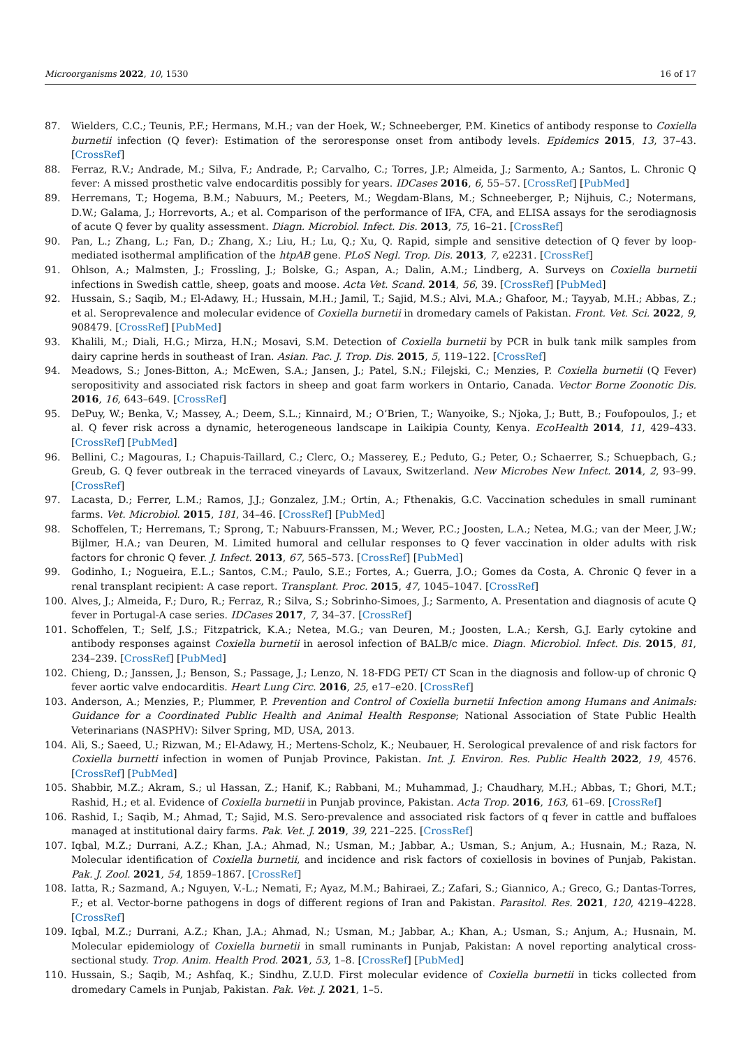Microorganisms 2022, 10, 1530 16 of 17
87. Wielders, C.C.; Teunis, P.F.; Hermans, M.H.; van der Hoek, W.; Schneeberger, P.M. Kinetics of antibody response to Coxiella burnetii infection (Q fever): Estimation of the seroresponse onset from antibody levels. Epidemics 2015, 13, 37–43. [CrossRef]
88. Ferraz, R.V.; Andrade, M.; Silva, F.; Andrade, P.; Carvalho, C.; Torres, J.P.; Almeida, J.; Sarmento, A.; Santos, L. Chronic Q fever: A missed prosthetic valve endocarditis possibly for years. IDCases 2016, 6, 55–57. [CrossRef] [PubMed]
89. Herremans, T.; Hogema, B.M.; Nabuurs, M.; Peeters, M.; Wegdam-Blans, M.; Schneeberger, P.; Nijhuis, C.; Notermans, D.W.; Galama, J.; Horrevorts, A.; et al. Comparison of the performance of IFA, CFA, and ELISA assays for the serodiagnosis of acute Q fever by quality assessment. Diagn. Microbiol. Infect. Dis. 2013, 75, 16–21. [CrossRef]
90. Pan, L.; Zhang, L.; Fan, D.; Zhang, X.; Liu, H.; Lu, Q.; Xu, Q. Rapid, simple and sensitive detection of Q fever by loop-mediated isothermal amplification of the htpAB gene. PLoS Negl. Trop. Dis. 2013, 7, e2231. [CrossRef]
91. Ohlson, A.; Malmsten, J.; Frossling, J.; Bolske, G.; Aspan, A.; Dalin, A.M.; Lindberg, A. Surveys on Coxiella burnetii infections in Swedish cattle, sheep, goats and moose. Acta Vet. Scand. 2014, 56, 39. [CrossRef] [PubMed]
92. Hussain, S.; Saqib, M.; El-Adawy, H.; Hussain, M.H.; Jamil, T.; Sajid, M.S.; Alvi, M.A.; Ghafoor, M.; Tayyab, M.H.; Abbas, Z.; et al. Seroprevalence and molecular evidence of Coxiella burnetii in dromedary camels of Pakistan. Front. Vet. Sci. 2022, 9, 908479. [CrossRef] [PubMed]
93. Khalili, M.; Diali, H.G.; Mirza, H.N.; Mosavi, S.M. Detection of Coxiella burnetii by PCR in bulk tank milk samples from dairy caprine herds in southeast of Iran. Asian. Pac. J. Trop. Dis. 2015, 5, 119–122. [CrossRef]
94. Meadows, S.; Jones-Bitton, A.; McEwen, S.A.; Jansen, J.; Patel, S.N.; Filejski, C.; Menzies, P. Coxiella burnetii (Q Fever) seropositivity and associated risk factors in sheep and goat farm workers in Ontario, Canada. Vector Borne Zoonotic Dis. 2016, 16, 643–649. [CrossRef]
95. DePuy, W.; Benka, V.; Massey, A.; Deem, S.L.; Kinnaird, M.; O’Brien, T.; Wanyoike, S.; Njoka, J.; Butt, B.; Foufopoulos, J.; et al. Q fever risk across a dynamic, heterogeneous landscape in Laikipia County, Kenya. EcoHealth 2014, 11, 429–433. [CrossRef] [PubMed]
96. Bellini, C.; Magouras, I.; Chapuis-Taillard, C.; Clerc, O.; Masserey, E.; Peduto, G.; Peter, O.; Schaerrer, S.; Schuepbach, G.; Greub, G. Q fever outbreak in the terraced vineyards of Lavaux, Switzerland. New Microbes New Infect. 2014, 2, 93–99. [CrossRef]
97. Lacasta, D.; Ferrer, L.M.; Ramos, J.J.; Gonzalez, J.M.; Ortin, A.; Fthenakis, G.C. Vaccination schedules in small ruminant farms. Vet. Microbiol. 2015, 181, 34–46. [CrossRef] [PubMed]
98. Schoffelen, T.; Herremans, T.; Sprong, T.; Nabuurs-Franssen, M.; Wever, P.C.; Joosten, L.A.; Netea, M.G.; van der Meer, J.W.; Bijlmer, H.A.; van Deuren, M. Limited humoral and cellular responses to Q fever vaccination in older adults with risk factors for chronic Q fever. J. Infect. 2013, 67, 565–573. [CrossRef] [PubMed]
99. Godinho, I.; Nogueira, E.L.; Santos, C.M.; Paulo, S.E.; Fortes, A.; Guerra, J.O.; Gomes da Costa, A. Chronic Q fever in a renal transplant recipient: A case report. Transplant. Proc. 2015, 47, 1045–1047. [CrossRef]
100. Alves, J.; Almeida, F.; Duro, R.; Ferraz, R.; Silva, S.; Sobrinho-Simoes, J.; Sarmento, A. Presentation and diagnosis of acute Q fever in Portugal-A case series. IDCases 2017, 7, 34–37. [CrossRef]
101. Schoffelen, T.; Self, J.S.; Fitzpatrick, K.A.; Netea, M.G.; van Deuren, M.; Joosten, L.A.; Kersh, G.J. Early cytokine and antibody responses against Coxiella burnetii in aerosol infection of BALB/c mice. Diagn. Microbiol. Infect. Dis. 2015, 81, 234–239. [CrossRef] [PubMed]
102. Chieng, D.; Janssen, J.; Benson, S.; Passage, J.; Lenzo, N. 18-FDG PET/ CT Scan in the diagnosis and follow-up of chronic Q fever aortic valve endocarditis. Heart Lung Circ. 2016, 25, e17–e20. [CrossRef]
103. Anderson, A.; Menzies, P.; Plummer, P. Prevention and Control of Coxiella burnetii Infection among Humans and Animals: Guidance for a Coordinated Public Health and Animal Health Response; National Association of State Public Health Veterinarians (NASPHV): Silver Spring, MD, USA, 2013.
104. Ali, S.; Saeed, U.; Rizwan, M.; El-Adawy, H.; Mertens-Scholz, K.; Neubauer, H. Serological prevalence of and risk factors for Coxiella burnetti infection in women of Punjab Province, Pakistan. Int. J. Environ. Res. Public Health 2022, 19, 4576. [CrossRef] [PubMed]
105. Shabbir, M.Z.; Akram, S.; ul Hassan, Z.; Hanif, K.; Rabbani, M.; Muhammad, J.; Chaudhary, M.H.; Abbas, T.; Ghori, M.T.; Rashid, H.; et al. Evidence of Coxiella burnetii in Punjab province, Pakistan. Acta Trop. 2016, 163, 61–69. [CrossRef]
106. Rashid, I.; Saqib, M.; Ahmad, T.; Sajid, M.S. Sero-prevalence and associated risk factors of q fever in cattle and buffaloes managed at institutional dairy farms. Pak. Vet. J. 2019, 39, 221–225. [CrossRef]
107. Iqbal, M.Z.; Durrani, A.Z.; Khan, J.A.; Ahmad, N.; Usman, M.; Jabbar, A.; Usman, S.; Anjum, A.; Husnain, M.; Raza, N. Molecular identification of Coxiella burnetii, and incidence and risk factors of coxiellosis in bovines of Punjab, Pakistan. Pak. J. Zool. 2021, 54, 1859–1867. [CrossRef]
108. Iatta, R.; Sazmand, A.; Nguyen, V.-L.; Nemati, F.; Ayaz, M.M.; Bahiraei, Z.; Zafari, S.; Giannico, A.; Greco, G.; Dantas-Torres, F.; et al. Vector-borne pathogens in dogs of different regions of Iran and Pakistan. Parasitol. Res. 2021, 120, 4219–4228. [CrossRef]
109. Iqbal, M.Z.; Durrani, A.Z.; Khan, J.A.; Ahmad, N.; Usman, M.; Jabbar, A.; Khan, A.; Usman, S.; Anjum, A.; Husnain, M. Molecular epidemiology of Coxiella burnetii in small ruminants in Punjab, Pakistan: A novel reporting analytical cross-sectional study. Trop. Anim. Health Prod. 2021, 53, 1–8. [CrossRef] [PubMed]
110. Hussain, S.; Saqib, M.; Ashfaq, K.; Sindhu, Z.U.D. First molecular evidence of Coxiella burnetii in ticks collected from dromedary Camels in Punjab, Pakistan. Pak. Vet. J. 2021, 1–5.